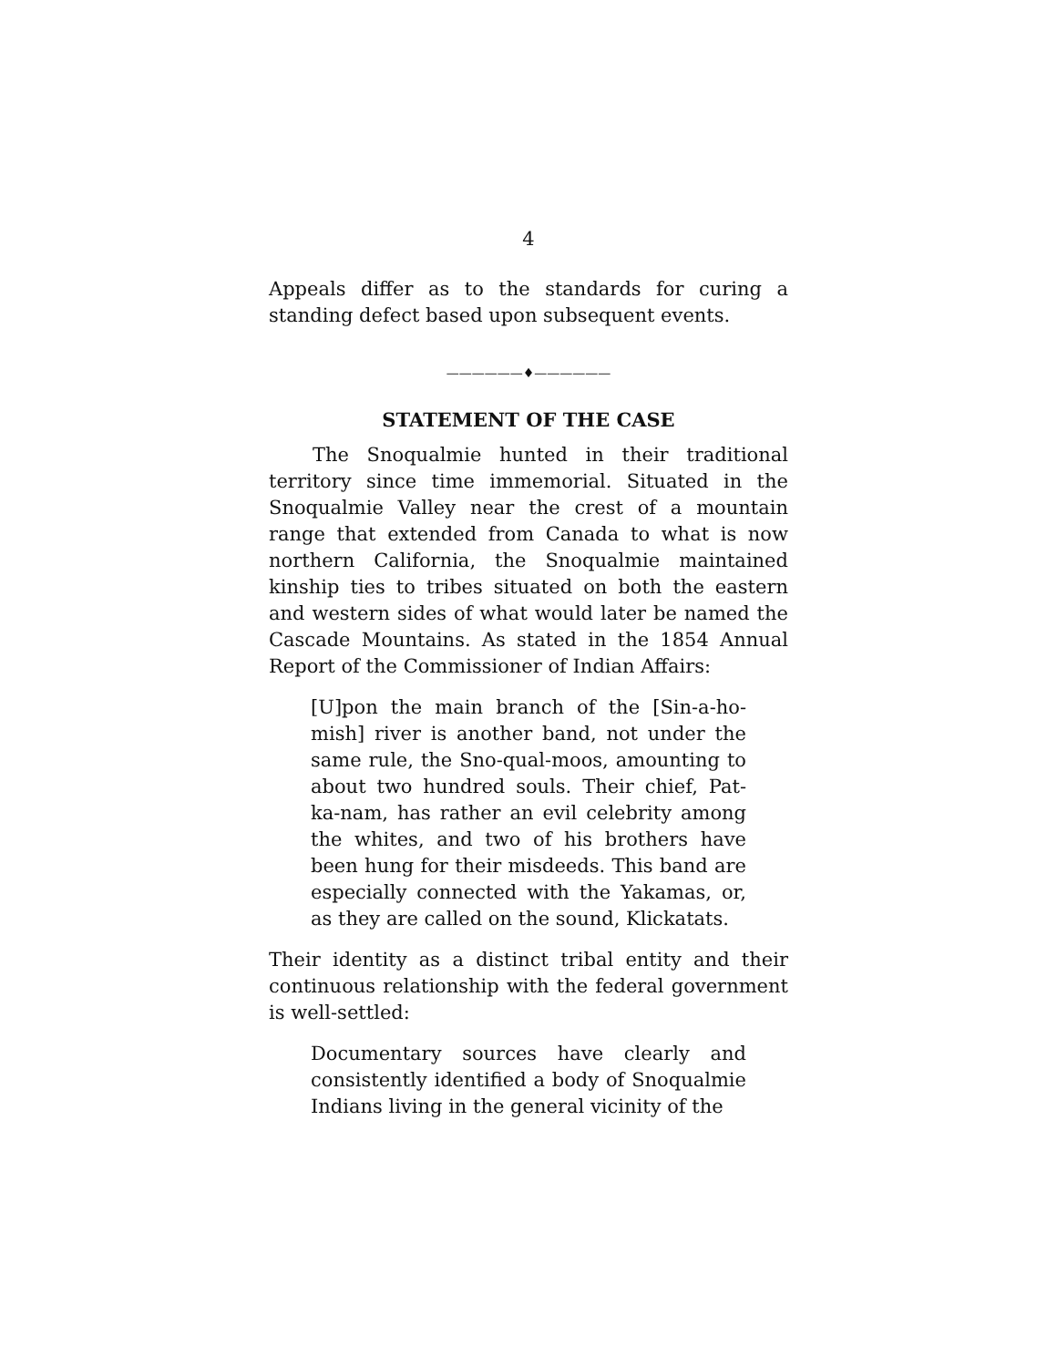4
Appeals differ as to the standards for curing a standing defect based upon subsequent events.
——————♦——————
STATEMENT OF THE CASE
The Snoqualmie hunted in their traditional territory since time immemorial. Situated in the Snoqualmie Valley near the crest of a mountain range that extended from Canada to what is now northern California, the Snoqualmie maintained kinship ties to tribes situated on both the eastern and western sides of what would later be named the Cascade Mountains. As stated in the 1854 Annual Report of the Commissioner of Indian Affairs:
[U]pon the main branch of the [Sin-a-ho-mish] river is another band, not under the same rule, the Sno-qual-moos, amounting to about two hundred souls. Their chief, Pat-ka-nam, has rather an evil celebrity among the whites, and two of his brothers have been hung for their misdeeds. This band are especially connected with the Yakamas, or, as they are called on the sound, Klickatats.
Their identity as a distinct tribal entity and their continuous relationship with the federal government is well-settled:
Documentary sources have clearly and consistently identified a body of Snoqualmie Indians living in the general vicinity of the